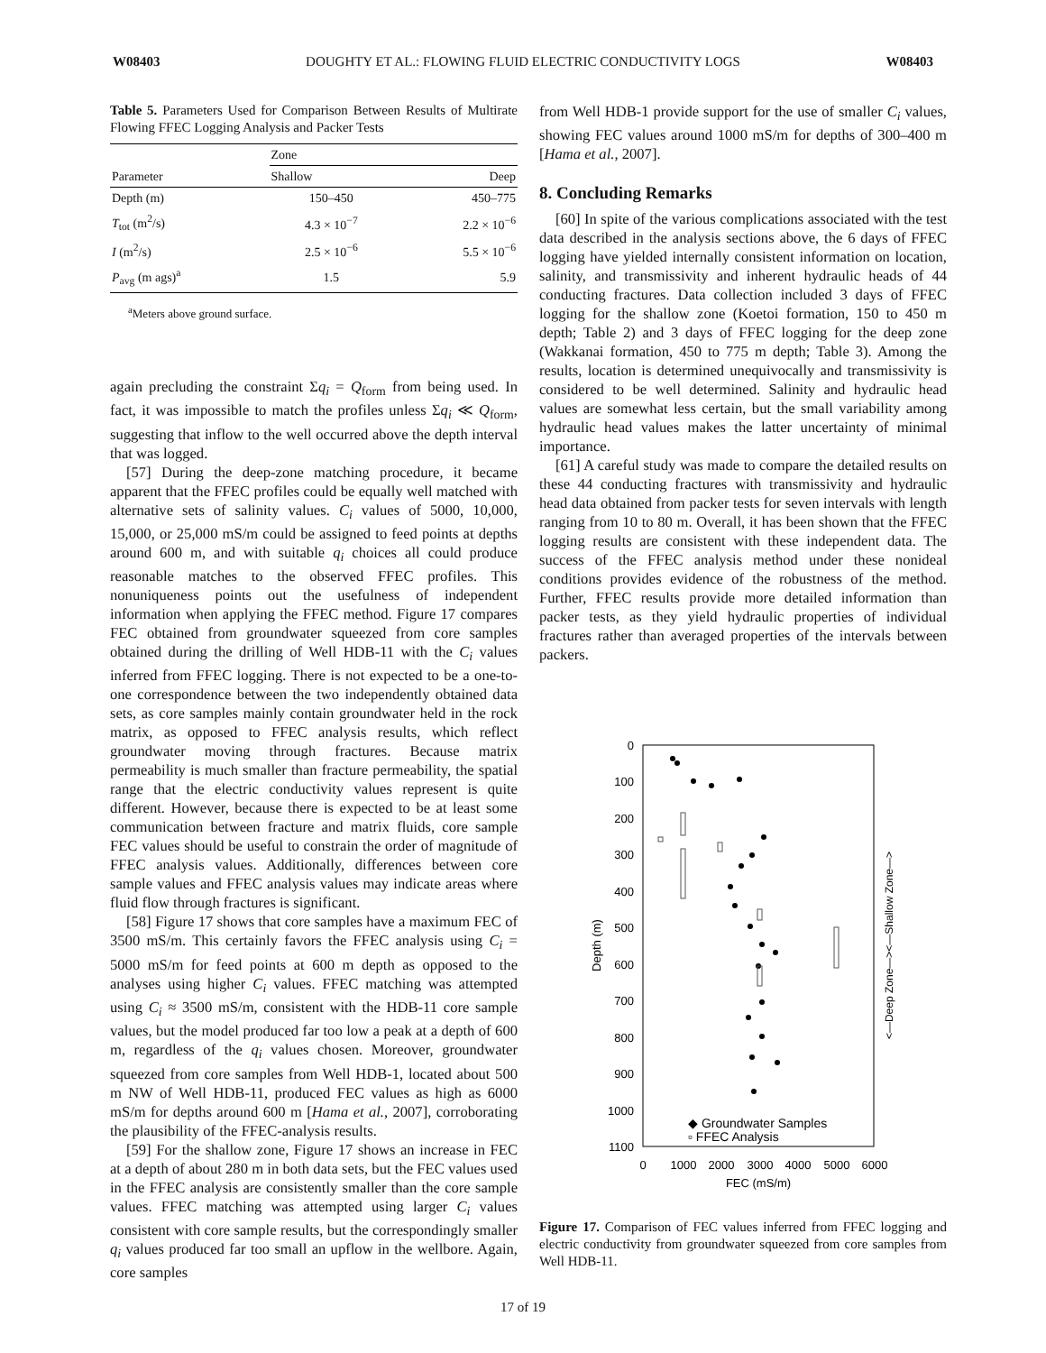W08403 DOUGHTY ET AL.: FLOWING FLUID ELECTRIC CONDUCTIVITY LOGS W08403
Table 5. Parameters Used for Comparison Between Results of Multirate Flowing FFEC Logging Analysis and Packer Tests
| | Zone | |
| --- | --- | --- |
| Parameter | Shallow | Deep |
| Depth (m) | 150–450 | 450–775 |
| T<sub>tot</sub> (m<sup>2</sup>/s) | 4.3 × 10<sup>−7</sup> | 2.2 × 10<sup>−6</sup> |
| I (m<sup>2</sup>/s) | 2.5 × 10<sup>−6</sup> | 5.5 × 10<sup>−6</sup> |
| P<sub>avg</sub> (m ags)<sup>a</sup> | 1.5 | 5.9 |
<sup>a</sup> Meters above ground surface.
again precluding the constraint Σq<sub>i</sub> = Q<sub>form</sub> from being used. In fact, it was impossible to match the profiles unless Σq<sub>i</sub> ≪ Q<sub>form</sub>, suggesting that inflow to the well occurred above the depth interval that was logged.
[57] During the deep-zone matching procedure, it became apparent that the FFEC profiles could be equally well matched with alternative sets of salinity values. C<sub>i</sub> values of 5000, 10,000, 15,000, or 25,000 mS/m could be assigned to feed points at depths around 600 m, and with suitable q<sub>i</sub> choices all could produce reasonable matches to the observed FFEC profiles. This nonuniqueness points out the usefulness of independent information when applying the FFEC method. Figure 17 compares FEC obtained from groundwater squeezed from core samples obtained during the drilling of Well HDB-11 with the C<sub>i</sub> values inferred from FFEC logging. There is not expected to be a one-to-one correspondence between the two independently obtained data sets, as core samples mainly contain groundwater held in the rock matrix, as opposed to FFEC analysis results, which reflect groundwater moving through fractures. Because matrix permeability is much smaller than fracture permeability, the spatial range that the electric conductivity values represent is quite different. However, because there is expected to be at least some communication between fracture and matrix fluids, core sample FEC values should be useful to constrain the order of magnitude of FFEC analysis values. Additionally, differences between core sample values and FFEC analysis values may indicate areas where fluid flow through fractures is significant.
[58] Figure 17 shows that core samples have a maximum FEC of 3500 mS/m. This certainly favors the FFEC analysis using C<sub>i</sub> = 5000 mS/m for feed points at 600 m depth as opposed to the analyses using higher C<sub>i</sub> values. FFEC matching was attempted using C<sub>i</sub> ≈ 3500 mS/m, consistent with the HDB-11 core sample values, but the model produced far too low a peak at a depth of 600 m, regardless of the q<sub>i</sub> values chosen. Moreover, groundwater squeezed from core samples from Well HDB-1, located about 500 m NW of Well HDB-11, produced FEC values as high as 6000 mS/m for depths around 600 m [Hama et al., 2007], corroborating the plausibility of the FFEC-analysis results.
[59] For the shallow zone, Figure 17 shows an increase in FEC at a depth of about 280 m in both data sets, but the FEC values used in the FFEC analysis are consistently smaller than the core sample values. FFEC matching was attempted using larger C<sub>i</sub> values consistent with core sample results, but the correspondingly smaller q<sub>i</sub> values produced far too small an upflow in the wellbore. Again, core samples
from Well HDB-1 provide support for the use of smaller C<sub>i</sub> values, showing FEC values around 1000 mS/m for depths of 300–400 m [Hama et al., 2007].
8. Concluding Remarks
[60] In spite of the various complications associated with the test data described in the analysis sections above, the 6 days of FFEC logging have yielded internally consistent information on location, salinity, and transmissivity and inherent hydraulic heads of 44 conducting fractures. Data collection included 3 days of FFEC logging for the shallow zone (Koetoi formation, 150 to 450 m depth; Table 2) and 3 days of FFEC logging for the deep zone (Wakkanai formation, 450 to 775 m depth; Table 3). Among the results, location is determined unequivocally and transmissivity is considered to be well determined. Salinity and hydraulic head values are somewhat less certain, but the small variability among hydraulic head values makes the latter uncertainty of minimal importance.
[61] A careful study was made to compare the detailed results on these 44 conducting fractures with transmissivity and hydraulic head data obtained from packer tests for seven intervals with length ranging from 10 to 80 m. Overall, it has been shown that the FFEC logging results are consistent with these independent data. The success of the FFEC analysis method under these nonideal conditions provides evidence of the robustness of the method. Further, FFEC results provide more detailed information than packer tests, as they yield hydraulic properties of individual fractures rather than averaged properties of the intervals between packers.
0
100
200
300
400
500
600
700
800
900
1000
1100
0
1000
2000
3000
4000
5000
6000
FEC (mS/m)
Depth (m)
<—Deep Zone—><—Shallow Zone—>
◆ Groundwater Samples
▫ FFEC Analysis
Figure 17. Comparison of FEC values inferred from FFEC logging and electric conductivity from groundwater squeezed from core samples from Well HDB-11.
17 of 19